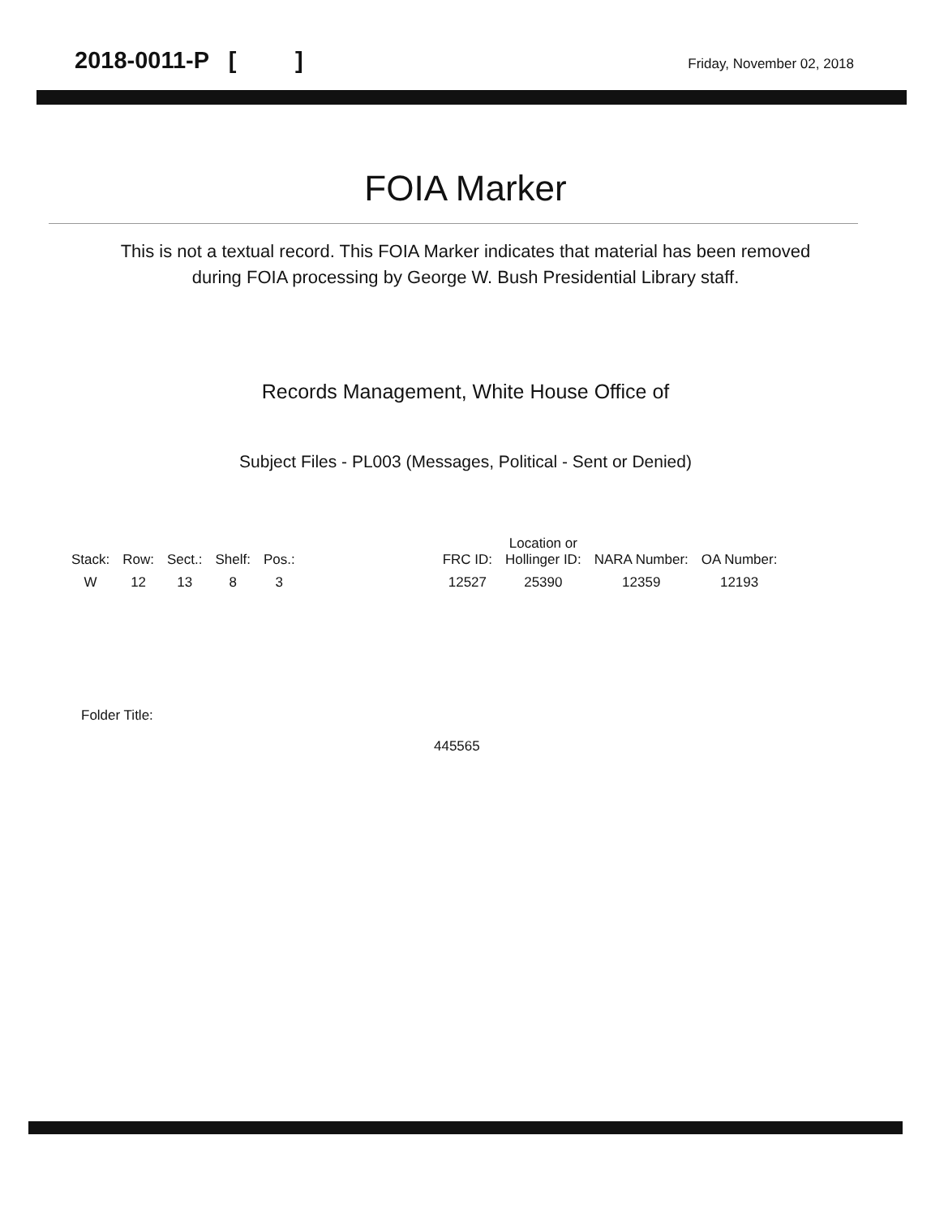2018-0011-P [ ] Friday, November 02, 2018
FOIA Marker
This is not a textual record. This FOIA Marker indicates that material has been removed
during FOIA processing by George W. Bush Presidential Library staff.
Records Management, White House Office of
Subject Files - PL003 (Messages, Political - Sent or Denied)
| Stack: | Row: | Sect.: | Shelf: | Pos.: | | FRC ID: | Location or Hollinger ID: | NARA Number: | OA Number: |
| --- | --- | --- | --- | --- | --- | --- | --- | --- | --- |
| W | 12 | 13 | 8 | 3 | | 12527 | 25390 | 12359 | 12193 |
Folder Title:
445565